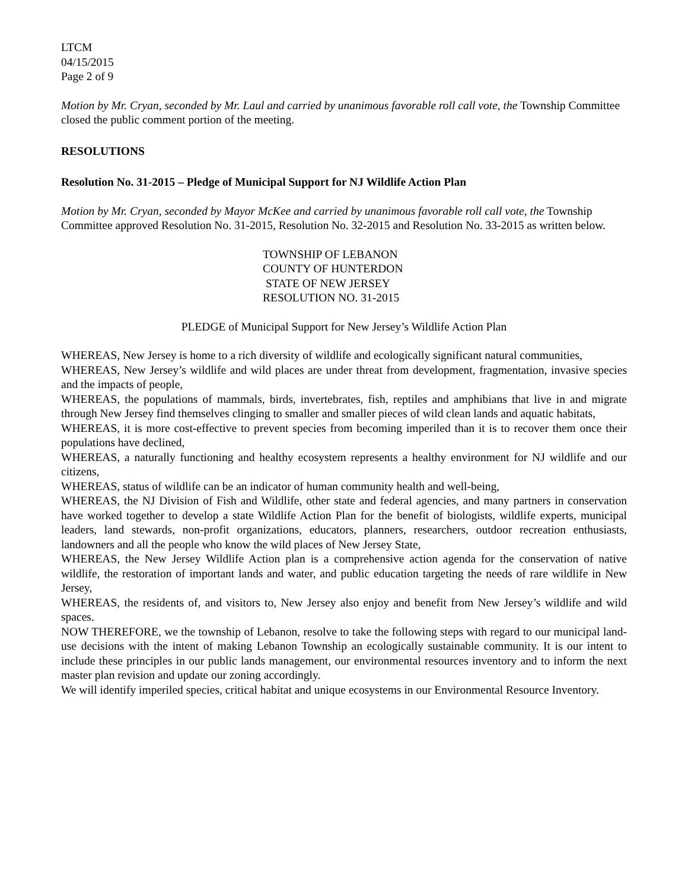LTCM
04/15/2015
Page 2 of 9
Motion by Mr. Cryan, seconded by Mr. Laul and carried by unanimous favorable roll call vote, the Township Committee closed the public comment portion of the meeting.
RESOLUTIONS
Resolution No. 31-2015 – Pledge of Municipal Support for NJ Wildlife Action Plan
Motion by Mr. Cryan, seconded by Mayor McKee and carried by unanimous favorable roll call vote, the Township Committee approved Resolution No. 31-2015, Resolution No. 32-2015 and Resolution No. 33-2015 as written below.
TOWNSHIP OF LEBANON
COUNTY OF HUNTERDON
STATE OF NEW JERSEY
RESOLUTION NO. 31-2015
PLEDGE of Municipal Support for New Jersey’s Wildlife Action Plan
WHEREAS, New Jersey is home to a rich diversity of wildlife and ecologically significant natural communities,
WHEREAS, New Jersey’s wildlife and wild places are under threat from development, fragmentation, invasive species and the impacts of people,
WHEREAS, the populations of mammals, birds, invertebrates, fish, reptiles and amphibians that live in and migrate through New Jersey find themselves clinging to smaller and smaller pieces of wild clean lands and aquatic habitats,
WHEREAS, it is more cost-effective to prevent species from becoming imperiled than it is to recover them once their populations have declined,
WHEREAS, a naturally functioning and healthy ecosystem represents a healthy environment for NJ wildlife and our citizens,
WHEREAS, status of wildlife can be an indicator of human community health and well-being,
WHEREAS, the NJ Division of Fish and Wildlife, other state and federal agencies, and many partners in conservation have worked together to develop a state Wildlife Action Plan for the benefit of biologists, wildlife experts, municipal leaders, land stewards, non-profit organizations, educators, planners, researchers, outdoor recreation enthusiasts, landowners and all the people who know the wild places of New Jersey State,
WHEREAS, the New Jersey Wildlife Action plan is a comprehensive action agenda for the conservation of native wildlife, the restoration of important lands and water, and public education targeting the needs of rare wildlife in New Jersey,
WHEREAS, the residents of, and visitors to, New Jersey also enjoy and benefit from New Jersey’s wildlife and wild spaces.
NOW THEREFORE, we the township of Lebanon, resolve to take the following steps with regard to our municipal land-use decisions with the intent of making Lebanon Township an ecologically sustainable community. It is our intent to include these principles in our public lands management, our environmental resources inventory and to inform the next master plan revision and update our zoning accordingly.
We will identify imperiled species, critical habitat and unique ecosystems in our Environmental Resource Inventory.